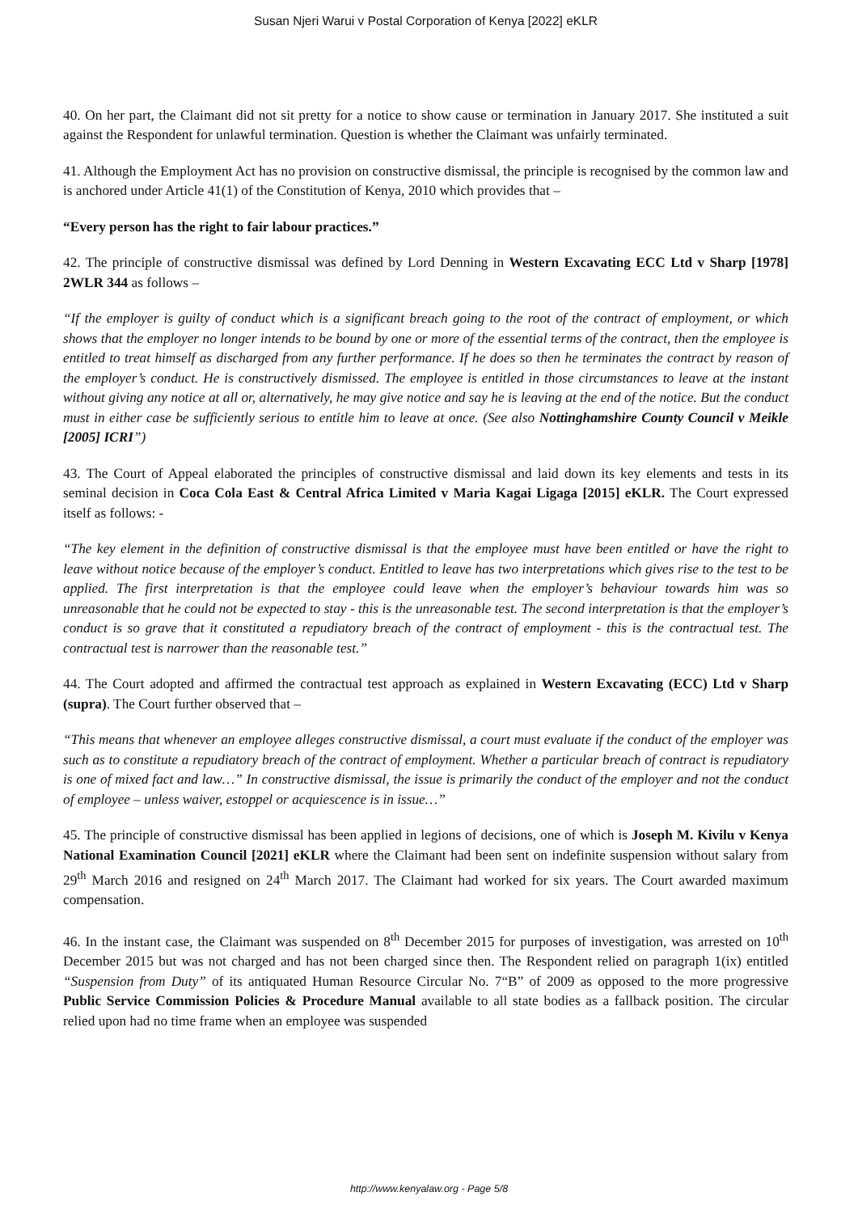Susan Njeri Warui v Postal Corporation of Kenya [2022] eKLR
40. On her part, the Claimant did not sit pretty for a notice to show cause or termination in January 2017. She instituted a suit against the Respondent for unlawful termination. Question is whether the Claimant was unfairly terminated.
41. Although the Employment Act has no provision on constructive dismissal, the principle is recognised by the common law and is anchored under Article 41(1) of the Constitution of Kenya, 2010 which provides that –
“Every person has the right to fair labour practices.”
42. The principle of constructive dismissal was defined by Lord Denning in Western Excavating ECC Ltd v Sharp [1978] 2WLR 344 as follows –
“If the employer is guilty of conduct which is a significant breach going to the root of the contract of employment, or which shows that the employer no longer intends to be bound by one or more of the essential terms of the contract, then the employee is entitled to treat himself as discharged from any further performance. If he does so then he terminates the contract by reason of the employer’s conduct. He is constructively dismissed. The employee is entitled in those circumstances to leave at the instant without giving any notice at all or, alternatively, he may give notice and say he is leaving at the end of the notice. But the conduct must in either case be sufficiently serious to entitle him to leave at once. (See also Nottinghamshire County Council v Meikle [2005] ICRI”)
43. The Court of Appeal elaborated the principles of constructive dismissal and laid down its key elements and tests in its seminal decision in Coca Cola East & Central Africa Limited v Maria Kagai Ligaga [2015] eKLR. The Court expressed itself as follows: -
“The key element in the definition of constructive dismissal is that the employee must have been entitled or have the right to leave without notice because of the employer’s conduct. Entitled to leave has two interpretations which gives rise to the test to be applied. The first interpretation is that the employee could leave when the employer’s behaviour towards him was so unreasonable that he could not be expected to stay - this is the unreasonable test. The second interpretation is that the employer’s conduct is so grave that it constituted a repudiatory breach of the contract of employment - this is the contractual test. The contractual test is narrower than the reasonable test.”
44. The Court adopted and affirmed the contractual test approach as explained in Western Excavating (ECC) Ltd v Sharp (supra). The Court further observed that –
“This means that whenever an employee alleges constructive dismissal, a court must evaluate if the conduct of the employer was such as to constitute a repudiatory breach of the contract of employment. Whether a particular breach of contract is repudiatory is one of mixed fact and law…” In constructive dismissal, the issue is primarily the conduct of the employer and not the conduct of employee – unless waiver, estoppel or acquiescence is in issue…”
45. The principle of constructive dismissal has been applied in legions of decisions, one of which is Joseph M. Kivilu v Kenya National Examination Council [2021] eKLR where the Claimant had been sent on indefinite suspension without salary from 29<sup>th</sup> March 2016 and resigned on 24<sup>th</sup> March 2017. The Claimant had worked for six years. The Court awarded maximum compensation.
46. In the instant case, the Claimant was suspended on 8<sup>th</sup> December 2015 for purposes of investigation, was arrested on 10<sup>th</sup> December 2015 but was not charged and has not been charged since then. The Respondent relied on paragraph 1(ix) entitled “Suspension from Duty” of its antiquated Human Resource Circular No. 7“B” of 2009 as opposed to the more progressive Public Service Commission Policies & Procedure Manual available to all state bodies as a fallback position. The circular relied upon had no time frame when an employee was suspended
http://www.kenyalaw.org - Page 5/8